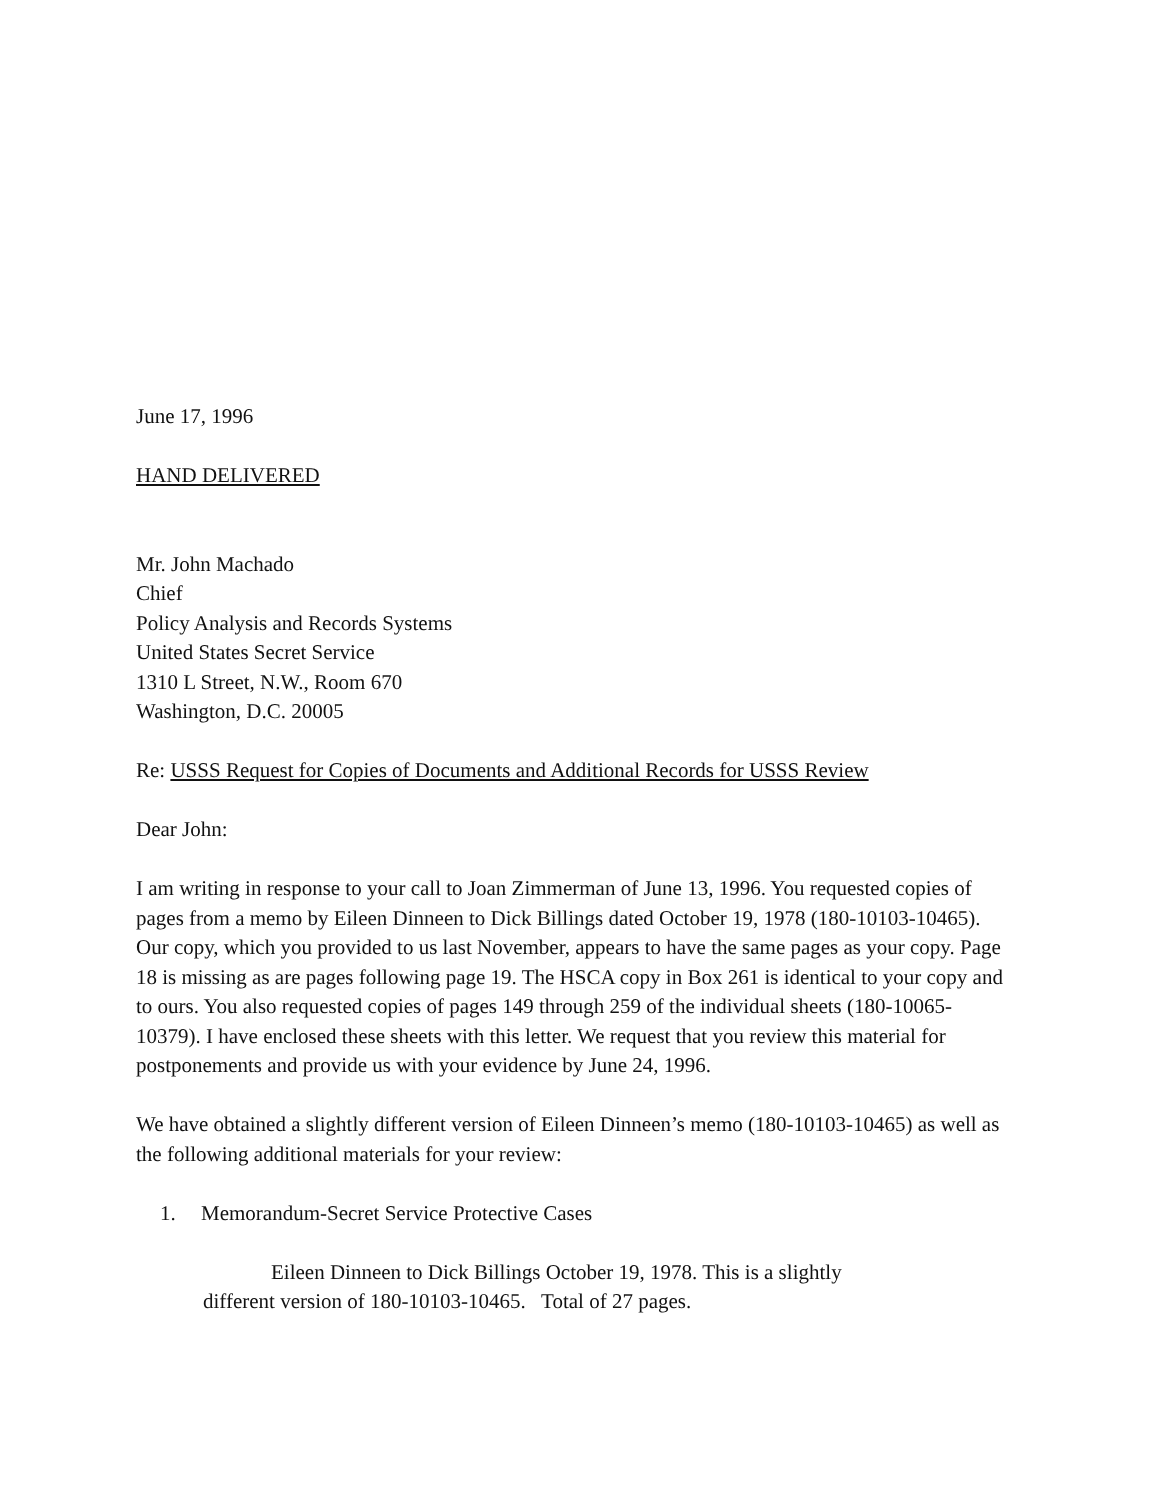June 17, 1996
HAND DELIVERED
Mr. John Machado
Chief
Policy Analysis and Records Systems
United States Secret Service
1310 L Street, N.W., Room 670
Washington, D.C. 20005
Re: USSS Request for Copies of Documents and Additional Records for USSS Review
Dear John:
I am writing in response to your call to Joan Zimmerman of June 13, 1996. You requested copies of pages from a memo by Eileen Dinneen to Dick Billings dated October 19, 1978 (180-10103-10465). Our copy, which you provided to us last November, appears to have the same pages as your copy. Page 18 is missing as are pages following page 19. The HSCA copy in Box 261 is identical to your copy and to ours. You also requested copies of pages 149 through 259 of the individual sheets (180-10065-10379). I have enclosed these sheets with this letter. We request that you review this material for postponements and provide us with your evidence by June 24, 1996.
We have obtained a slightly different version of Eileen Dinneen’s memo (180-10103-10465) as well as the following additional materials for your review:
1. Memorandum-Secret Service Protective Cases
Eileen Dinneen to Dick Billings October 19, 1978. This is a slightly
different version of 180-10103-10465. Total of 27 pages.